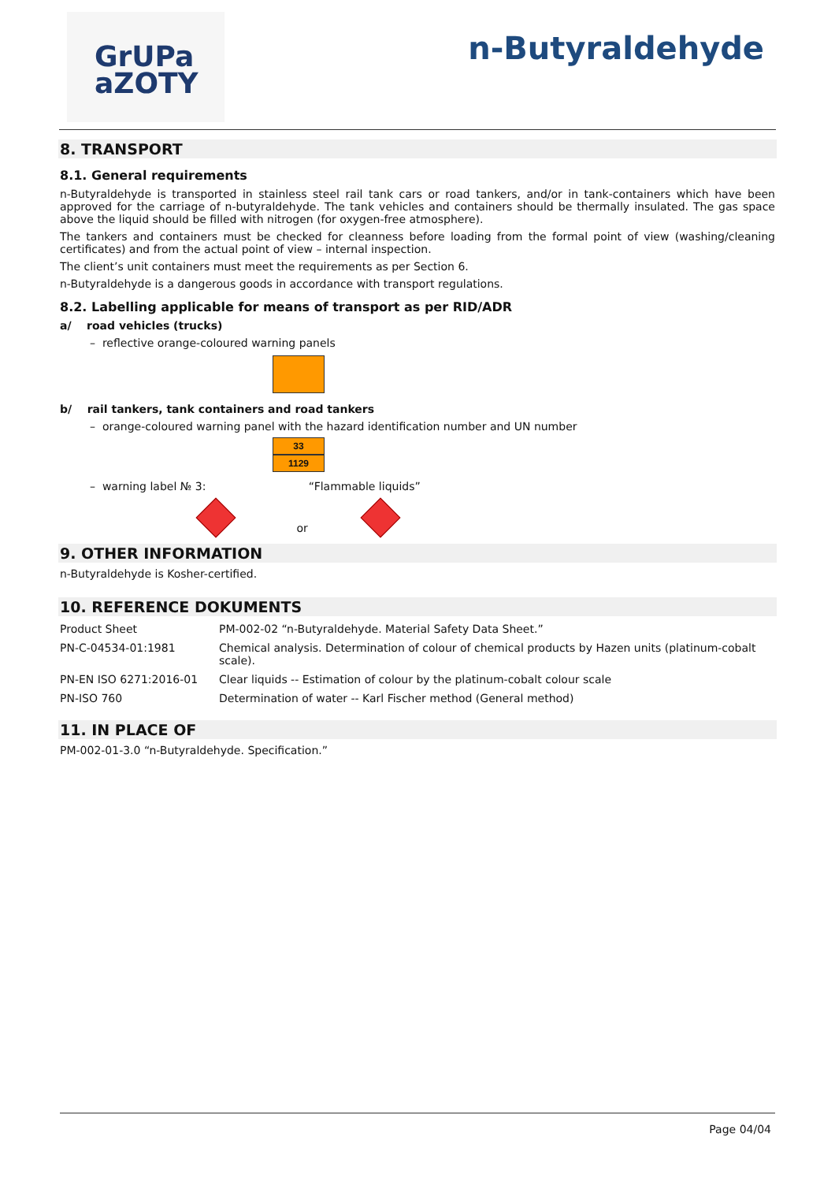GrUPa
aZOTY
n-Butyraldehyde
8. TRANSPORT
8.1. General requirements
n-Butyraldehyde is transported in stainless steel rail tank cars or road tankers, and/or in tank-containers which have been approved for the carriage of n-butyraldehyde. The tank vehicles and containers should be thermally insulated. The gas space above the liquid should be filled with nitrogen (for oxygen-free atmosphere).
The tankers and containers must be checked for cleanness before loading from the formal point of view (washing/cleaning certificates) and from the actual point of view – internal inspection.
The client’s unit containers must meet the requirements as per Section 6.
n-Butyraldehyde is a dangerous goods in accordance with transport regulations.
8.2. Labelling applicable for means of transport as per RID/ADR
a/ road vehicles (trucks)
– reflective orange-coloured warning panels
b/ rail tankers, tank containers and road tankers
– orange-coloured warning panel with the hazard identification number and UN number
33
1129
– warning label № 3: “Flammable liquids”
or
9. OTHER INFORMATION
n-Butyraldehyde is Kosher-certified.
10. REFERENCE DOKUMENTS
| Product Sheet | PM-002-02 “n-Butyraldehyde. Material Safety Data Sheet.” |
| PN-C-04534-01:1981 | Chemical analysis. Determination of colour of chemical products by Hazen units (platinum-cobalt scale). |
| PN-EN ISO 6271:2016-01 | Clear liquids -- Estimation of colour by the platinum-cobalt colour scale |
| PN-ISO 760 | Determination of water -- Karl Fischer method (General method) |
11. IN PLACE OF
PM-002-01-3.0 “n-Butyraldehyde. Specification.”
Page 04/04